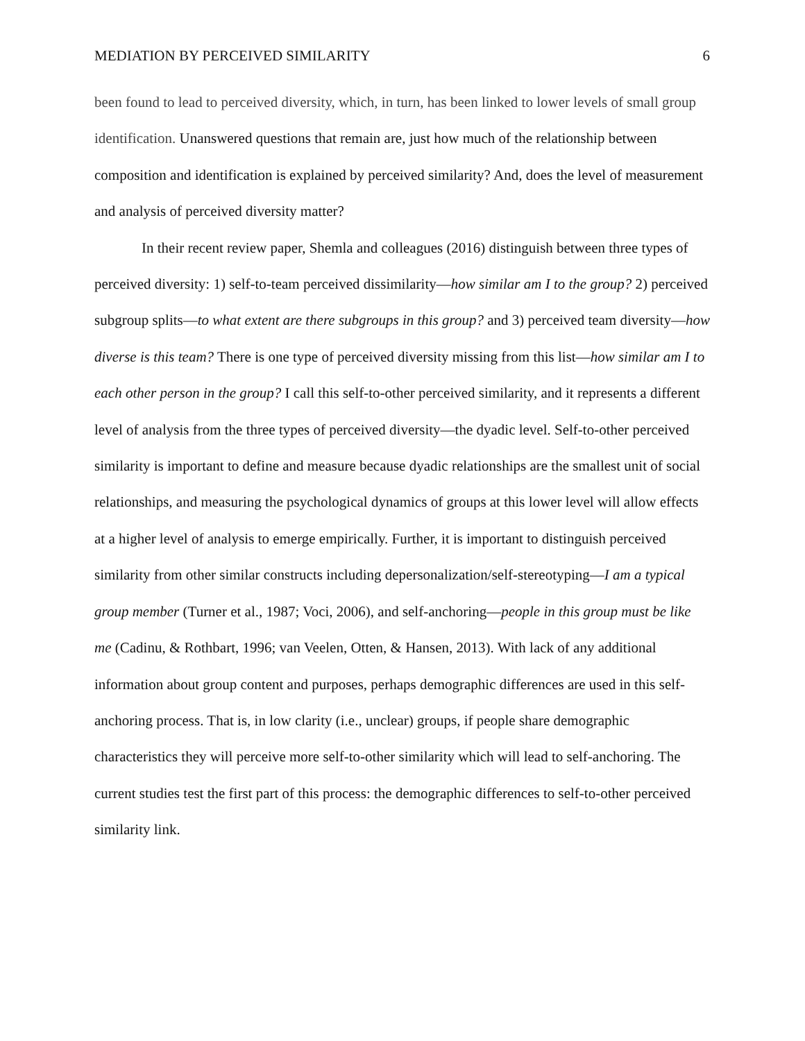MEDIATION BY PERCEIVED SIMILARITY 6
been found to lead to perceived diversity, which, in turn, has been linked to lower levels of small group identification. Unanswered questions that remain are, just how much of the relationship between composition and identification is explained by perceived similarity? And, does the level of measurement and analysis of perceived diversity matter?
In their recent review paper, Shemla and colleagues (2016) distinguish between three types of perceived diversity: 1) self-to-team perceived dissimilarity—how similar am I to the group? 2) perceived subgroup splits—to what extent are there subgroups in this group? and 3) perceived team diversity—how diverse is this team? There is one type of perceived diversity missing from this list—how similar am I to each other person in the group? I call this self-to-other perceived similarity, and it represents a different level of analysis from the three types of perceived diversity—the dyadic level. Self-to-other perceived similarity is important to define and measure because dyadic relationships are the smallest unit of social relationships, and measuring the psychological dynamics of groups at this lower level will allow effects at a higher level of analysis to emerge empirically. Further, it is important to distinguish perceived similarity from other similar constructs including depersonalization/self-stereotyping—I am a typical group member (Turner et al., 1987; Voci, 2006), and self-anchoring—people in this group must be like me (Cadinu, & Rothbart, 1996; van Veelen, Otten, & Hansen, 2013). With lack of any additional information about group content and purposes, perhaps demographic differences are used in this self-anchoring process. That is, in low clarity (i.e., unclear) groups, if people share demographic characteristics they will perceive more self-to-other similarity which will lead to self-anchoring. The current studies test the first part of this process: the demographic differences to self-to-other perceived similarity link.